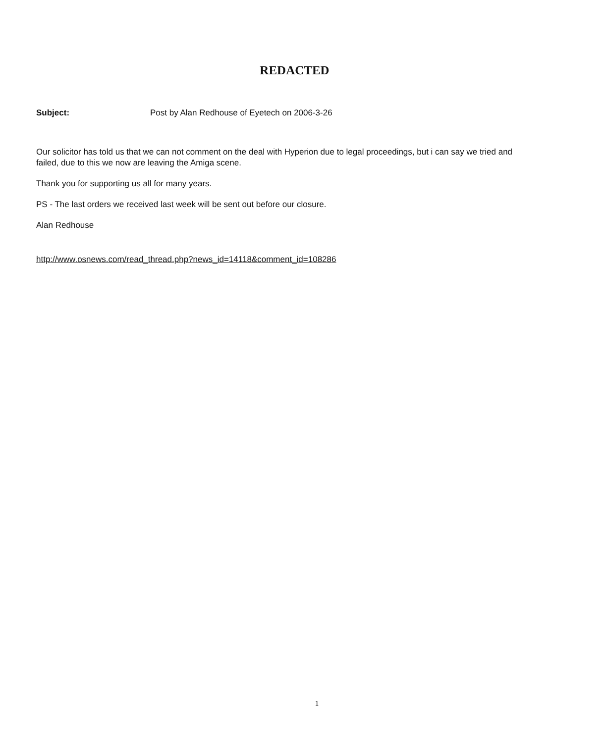REDACTED
Subject: Post by Alan Redhouse of Eyetech on 2006-3-26
Our solicitor has told us that we can not comment on the deal with Hyperion due to legal proceedings, but i can say we tried and failed, due to this we now are leaving the Amiga scene.
Thank you for supporting us all for many years.
PS - The last orders we received last week will be sent out before our closure.
Alan Redhouse
http://www.osnews.com/read_thread.php?news_id=14118&comment_id=108286
1